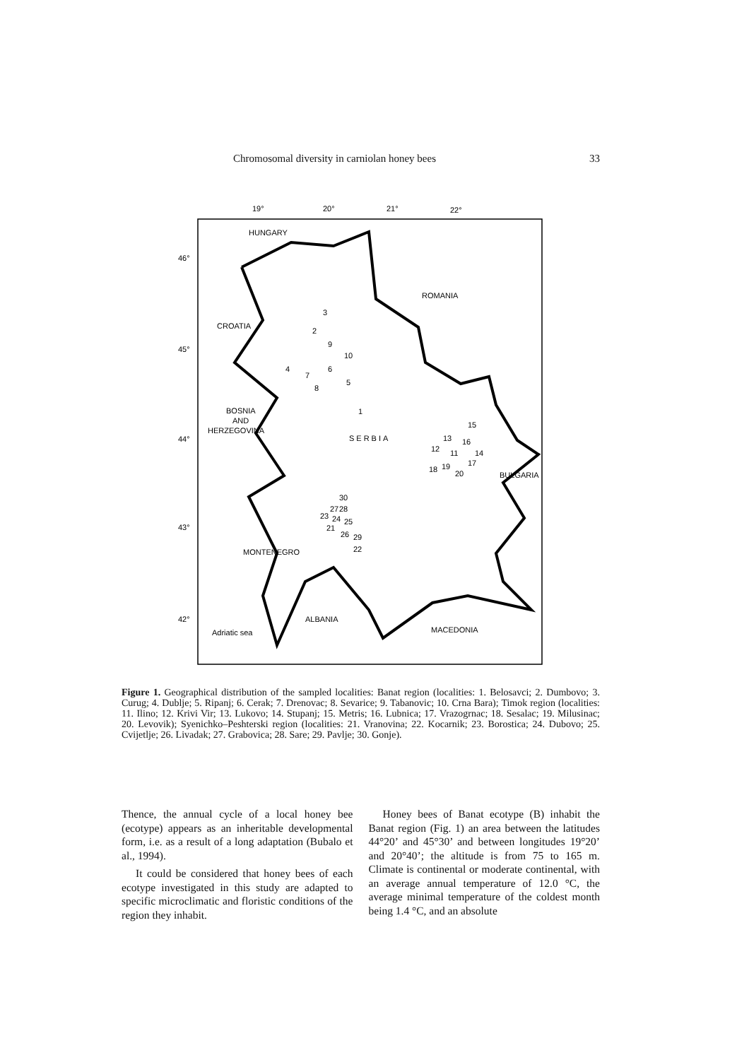Chromosomal diversity in carniolan honey bees 33
19°
20°
21°
22°
46°
45°
44°
43°
42°
HUNGARY
ROMANIA
CROATIA
BOSNIA
AND
HERZEGOVINA
SERBIA
BULGARIA
MONTENEGRO
ALBANIA
MACEDONIA
Adriatic sea
3
2
9
10
4
7
6
5
8
1
15
13
16
12
11
14
17
18
19
20
30
27
28
23
24
25
21
26
29
22
Figure 1. Geographical distribution of the sampled localities: Banat region (localities: 1. Belosavci; 2. Dumbovo; 3. Curug; 4. Dublje; 5. Ripanj; 6. Cerak; 7. Drenovac; 8. Sevarice; 9. Tabanovic; 10. Crna Bara); Timok region (localities: 11. Ilino; 12. Krivi Vir; 13. Lukovo; 14. Stupanj; 15. Metris; 16. Lubnica; 17. Vrazogrnac; 18. Sesalac; 19. Milusinac; 20. Levovik); Syenichko–Peshterski region (localities: 21. Vranovina; 22. Kocarnik; 23. Borostica; 24. Dubovo; 25. Cvijetlje; 26. Livadak; 27. Grabovica; 28. Sare; 29. Pavlje; 30. Gonje).
Thence, the annual cycle of a local honey bee (ecotype) appears as an inheritable developmental form, i.e. as a result of a long adaptation (Bubalo et al., 1994).
It could be considered that honey bees of each ecotype investigated in this study are adapted to specific microclimatic and floristic conditions of the region they inhabit.
Honey bees of Banat ecotype (B) inhabit the Banat region (Fig. 1) an area between the latitudes 44°20’ and 45°30’ and between longitudes 19°20’ and 20°40’; the altitude is from 75 to 165 m. Climate is continental or moderate continental, with an average annual temperature of 12.0 °C, the average minimal temperature of the coldest month being 1.4 °C, and an absolute